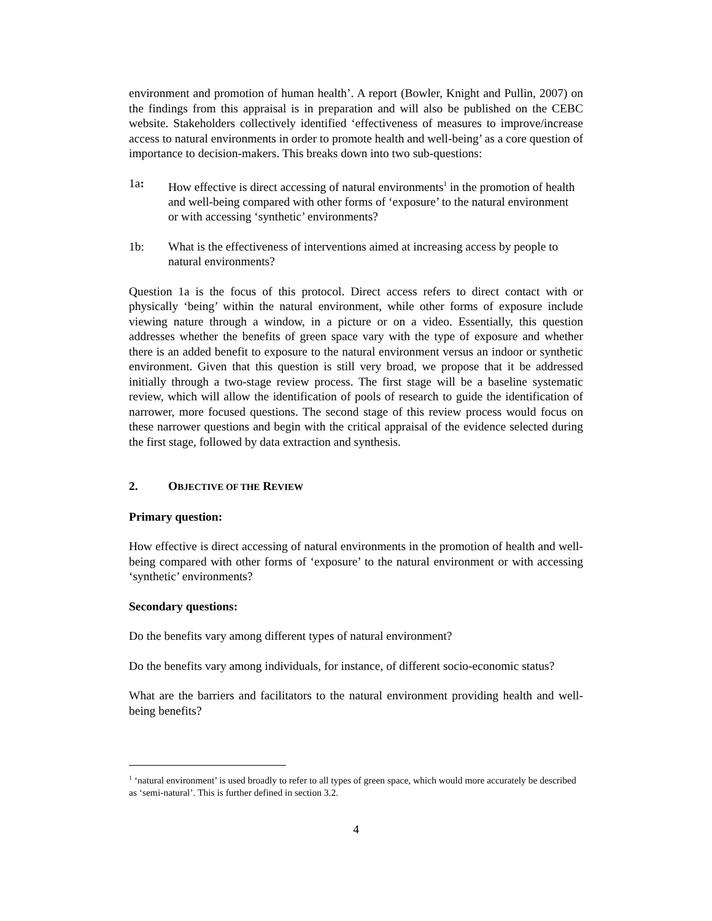environment and promotion of human health’. A report (Bowler, Knight and Pullin, 2007) on the findings from this appraisal is in preparation and will also be published on the CEBC website. Stakeholders collectively identified ‘effectiveness of measures to improve/increase access to natural environments in order to promote health and well-being’ as a core question of importance to decision-makers. This breaks down into two sub-questions:
1a: How effective is direct accessing of natural environments<sup>1</sup> in the promotion of health and well-being compared with other forms of ‘exposure’ to the natural environment or with accessing ‘synthetic’ environments?
1b: What is the effectiveness of interventions aimed at increasing access by people to natural environments?
Question 1a is the focus of this protocol. Direct access refers to direct contact with or physically ‘being’ within the natural environment, while other forms of exposure include viewing nature through a window, in a picture or on a video. Essentially, this question addresses whether the benefits of green space vary with the type of exposure and whether there is an added benefit to exposure to the natural environment versus an indoor or synthetic environment. Given that this question is still very broad, we propose that it be addressed initially through a two-stage review process. The first stage will be a baseline systematic review, which will allow the identification of pools of research to guide the identification of narrower, more focused questions. The second stage of this review process would focus on these narrower questions and begin with the critical appraisal of the evidence selected during the first stage, followed by data extraction and synthesis.
2. OBJECTIVE OF THE REVIEW
Primary question:
How effective is direct accessing of natural environments in the promotion of health and well-being compared with other forms of ‘exposure’ to the natural environment or with accessing ‘synthetic’ environments?
Secondary questions:
Do the benefits vary among different types of natural environment?
Do the benefits vary among individuals, for instance, of different socio-economic status?
What are the barriers and facilitators to the natural environment providing health and well-being benefits?
<sup>1</sup> ‘natural environment’ is used broadly to refer to all types of green space, which would more accurately be described as ‘semi-natural’. This is further defined in section 3.2.
4